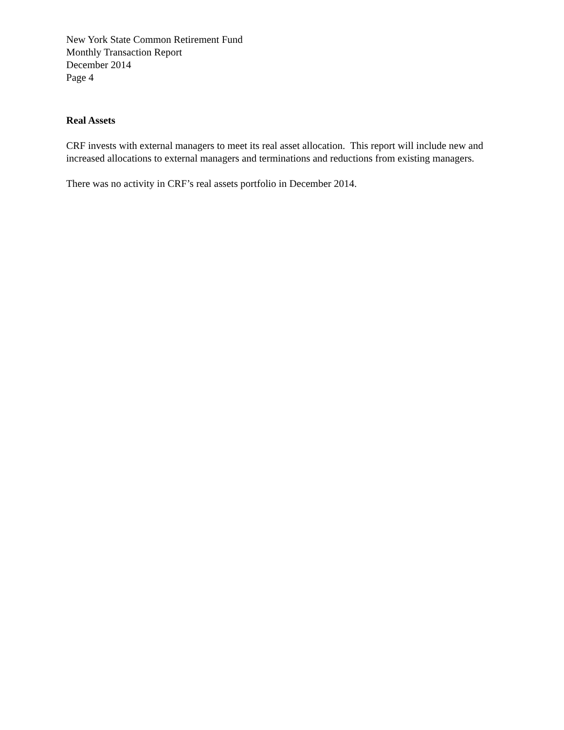New York State Common Retirement Fund
Monthly Transaction Report
December 2014
Page 4
Real Assets
CRF invests with external managers to meet its real asset allocation. This report will include new and increased allocations to external managers and terminations and reductions from existing managers.
There was no activity in CRF’s real assets portfolio in December 2014.